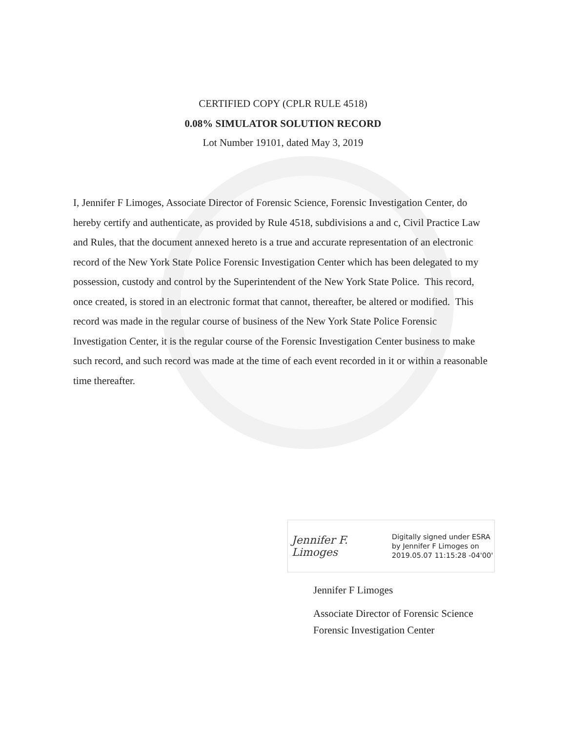CERTIFIED COPY (CPLR RULE 4518)
0.08% SIMULATOR SOLUTION RECORD
Lot Number 19101, dated May 3, 2019
I, Jennifer F Limoges, Associate Director of Forensic Science, Forensic Investigation Center, do hereby certify and authenticate, as provided by Rule 4518, subdivisions a and c, Civil Practice Law and Rules, that the document annexed hereto is a true and accurate representation of an electronic record of the New York State Police Forensic Investigation Center which has been delegated to my possession, custody and control by the Superintendent of the New York State Police. This record, once created, is stored in an electronic format that cannot, thereafter, be altered or modified. This record was made in the regular course of business of the New York State Police Forensic Investigation Center, it is the regular course of the Forensic Investigation Center business to make such record, and such record was made at the time of each event recorded in it or within a reasonable time thereafter.
Jennifer F. Limoges
Digitally signed under ESRA
by Jennifer F Limoges on
2019.05.07 11:15:28 -04'00'
Jennifer F Limoges
Associate Director of Forensic Science
Forensic Investigation Center